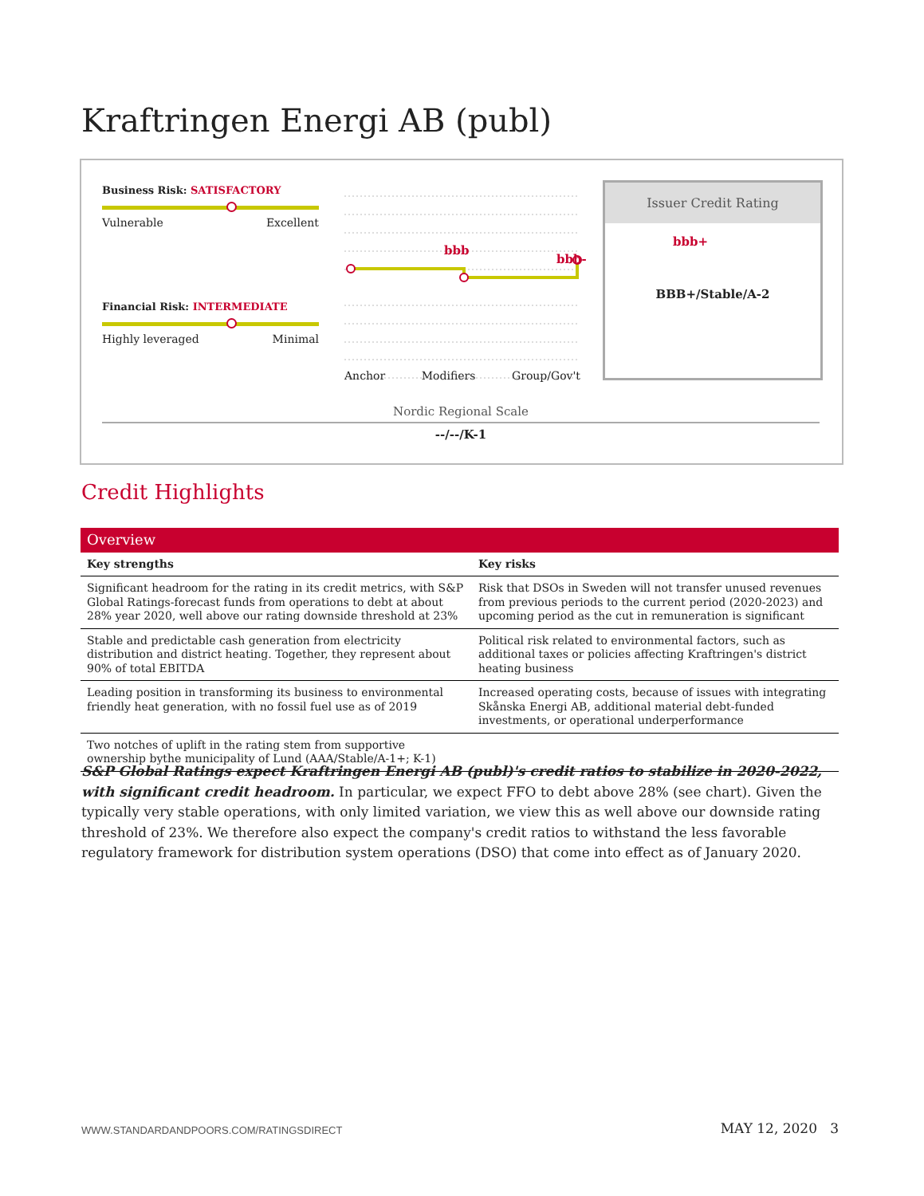Kraftringen Energi AB (publ)
Business Risk: SATISFACTORY
Vulnerable Excellent
Financial Risk: INTERMEDIATE
Highly leveraged Minimal
bbb
bbb-
bbb+
Anchor Modifiers Group/Gov't
Issuer Credit Rating
BBB+/Stable/A-2
Nordic Regional Scale
--/--/K-1
Credit Highlights
| Overview | |
| --- | --- |
| Key strengths | Key risks |
| Significant headroom for the rating in its credit metrics, with S&P Global Ratings-forecast funds from operations to debt at about 28% year 2020, well above our rating downside threshold at 23% | Risk that DSOs in Sweden will not transfer unused revenues from previous periods to the current period (2020-2023) and upcoming period as the cut in remuneration is significant |
| Stable and predictable cash generation from electricity distribution and district heating. Together, they represent about 90% of total EBITDA | Political risk related to environmental factors, such as additional taxes or policies affecting Kraftringen's district heating business |
| Leading position in transforming its business to environmental friendly heat generation, with no fossil fuel use as of 2019 | Increased operating costs, because of issues with integrating Skånska Energi AB, additional material debt-funded investments, or operational underperformance |
| Two notches of uplift in the rating stem from supportive ownership bythe municipality of Lund (AAA/Stable/A-1+; K-1) | |
S&P Global Ratings expect Kraftringen Energi AB (publ)'s credit ratios to stabilize in 2020-2022, with significant credit headroom. In particular, we expect FFO to debt above 28% (see chart). Given the typically very stable operations, with only limited variation, we view this as well above our downside rating threshold of 23%. We therefore also expect the company's credit ratios to withstand the less favorable regulatory framework for distribution system operations (DSO) that come into effect as of January 2020.
WWW.STANDARDANDPOORS.COM/RATINGSDIRECT
MAY 12, 2020 3